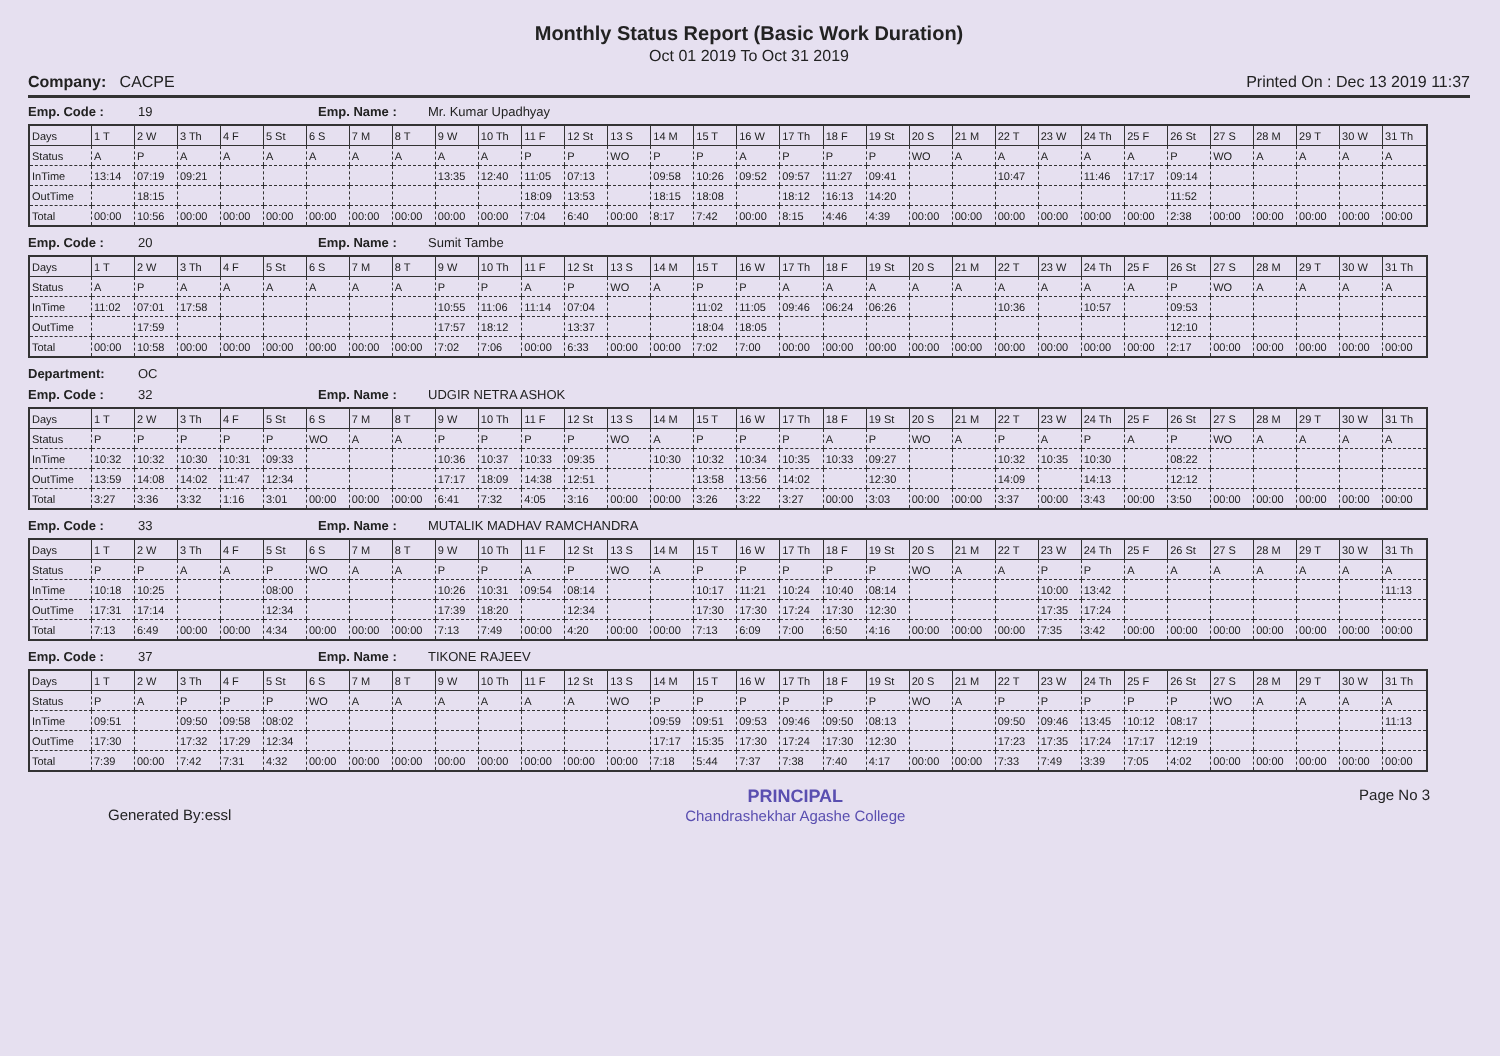Monthly Status Report (Basic Work Duration)
Oct 01 2019 To Oct 31 2019
Company: CACPE Printed On : Dec 13 2019 11:37
Emp. Code : 19 Emp. Name : Mr. Kumar Upadhyay
| Days | 1 T | 2 W | 3 Th | 4 F | 5 St | 6 S | 7 M | 8 T | 9 W | 10 Th | 11 F | 12 St | 13 S | 14 M | 15 T | 16 W | 17 Th | 18 F | 19 St | 20 S | 21 M | 22 T | 23 W | 24 Th | 25 F | 26 St | 27 S | 28 M | 29 T | 30 W | 31 Th |
| Status | A | P | A | A | A | A | A | A | A | A | P | P | WO | P | P | A | P | P | P | WO | A | A | A | A | A | P | WO | A | A | A | A |
| InTime | 13:14 | 07:19 | 09:21 | | | | | | 13:35 | 12:40 | 11:05 | 07:13 | | 09:58 | 10:26 | 09:52 | 09:57 | 11:27 | 09:41 | | | 10:47 | | 11:46 | 17:17 | 09:14 | | | | | |
| OutTime | | 18:15 | | | | | | | | | 18:09 | 13:53 | | 18:15 | 18:08 | | 18:12 | 16:13 | 14:20 | | | | | | | 11:52 | | | | | |
| Total | 00:00 | 10:56 | 00:00 | 00:00 | 00:00 | 00:00 | 00:00 | 00:00 | 00:00 | 00:00 | 7:04 | 6:40 | 00:00 | 8:17 | 7:42 | 00:00 | 8:15 | 4:46 | 4:39 | 00:00 | 00:00 | 00:00 | 00:00 | 00:00 | 00:00 | 2:38 | 00:00 | 00:00 | 00:00 | 00:00 | 00:00 |
Emp. Code : 20 Emp. Name : Sumit Tambe
| Days | 1 T | 2 W | 3 Th | 4 F | 5 St | 6 S | 7 M | 8 T | 9 W | 10 Th | 11 F | 12 St | 13 S | 14 M | 15 T | 16 W | 17 Th | 18 F | 19 St | 20 S | 21 M | 22 T | 23 W | 24 Th | 25 F | 26 St | 27 S | 28 M | 29 T | 30 W | 31 Th |
| Status | A | P | A | A | A | A | A | A | P | P | A | P | WO | A | P | P | A | A | A | A | A | A | A | A | A | P | WO | A | A | A | A |
| InTime | 11:02 | 07:01 | 17:58 | | | | | | 10:55 | 11:06 | 11:14 | 07:04 | | | 11:02 | 11:05 | 09:46 | 06:24 | 06:26 | | | 10:36 | | 10:57 | | 09:53 | | | | | |
| OutTime | | 17:59 | | | | | | | 17:57 | 18:12 | | 13:37 | | | 18:04 | 18:05 | | | | | | | | | | 12:10 | | | | | |
| Total | 00:00 | 10:58 | 00:00 | 00:00 | 00:00 | 00:00 | 00:00 | 00:00 | 7:02 | 7:06 | 00:00 | 6:33 | 00:00 | 00:00 | 7:02 | 7:00 | 00:00 | 00:00 | 00:00 | 00:00 | 00:00 | 00:00 | 00:00 | 00:00 | 00:00 | 2:17 | 00:00 | 00:00 | 00:00 | 00:00 | 00:00 |
Department: OC
Emp. Code : 32 Emp. Name : UDGIR NETRA ASHOK
| Days | 1 T | 2 W | 3 Th | 4 F | 5 St | 6 S | 7 M | 8 T | 9 W | 10 Th | 11 F | 12 St | 13 S | 14 M | 15 T | 16 W | 17 Th | 18 F | 19 St | 20 S | 21 M | 22 T | 23 W | 24 Th | 25 F | 26 St | 27 S | 28 M | 29 T | 30 W | 31 Th |
| Status | P | P | P | P | P | WO | A | A | P | P | P | P | WO | A | P | P | P | A | P | WO | A | P | A | P | A | P | WO | A | A | A | A |
| InTime | 10:32 | 10:32 | 10:30 | 10:31 | 09:33 | | | | 10:36 | 10:37 | 10:33 | 09:35 | | 10:30 | 10:32 | 10:34 | 10:35 | 10:33 | 09:27 | | | 10:32 | 10:35 | 10:30 | | 08:22 | | | | | |
| OutTime | 13:59 | 14:08 | 14:02 | 11:47 | 12:34 | | | | 17:17 | 18:09 | 14:38 | 12:51 | | | 13:58 | 13:56 | 14:02 | | 12:30 | | | 14:09 | | 14:13 | | 12:12 | | | | | |
| Total | 3:27 | 3:36 | 3:32 | 1:16 | 3:01 | 00:00 | 00:00 | 00:00 | 6:41 | 7:32 | 4:05 | 3:16 | 00:00 | 00:00 | 3:26 | 3:22 | 3:27 | 00:00 | 3:03 | 00:00 | 00:00 | 3:37 | 00:00 | 3:43 | 00:00 | 3:50 | 00:00 | 00:00 | 00:00 | 00:00 | 00:00 |
Emp. Code : 33 Emp. Name : MUTALIK MADHAV RAMCHANDRA
| Days | 1 T | 2 W | 3 Th | 4 F | 5 St | 6 S | 7 M | 8 T | 9 W | 10 Th | 11 F | 12 St | 13 S | 14 M | 15 T | 16 W | 17 Th | 18 F | 19 St | 20 S | 21 M | 22 T | 23 W | 24 Th | 25 F | 26 St | 27 S | 28 M | 29 T | 30 W | 31 Th |
| Status | P | P | A | A | P | WO | A | A | P | P | A | P | WO | A | P | P | P | P | P | WO | A | A | P | P | A | A | A | A | A | A | A |
| InTime | 10:18 | 10:25 | | | 08:00 | | | | 10:26 | 10:31 | 09:54 | 08:14 | | | 10:17 | 11:21 | 10:24 | 10:40 | 08:14 | | | | 10:00 | 13:42 | | | | | | | 11:13 |
| OutTime | 17:31 | 17:14 | | | 12:34 | | | | 17:39 | 18:20 | | 12:34 | | | 17:30 | 17:30 | 17:24 | 17:30 | 12:30 | | | | 17:35 | 17:24 | | | | | | | |
| Total | 7:13 | 6:49 | 00:00 | 00:00 | 4:34 | 00:00 | 00:00 | 00:00 | 7:13 | 7:49 | 00:00 | 4:20 | 00:00 | 00:00 | 7:13 | 6:09 | 7:00 | 6:50 | 4:16 | 00:00 | 00:00 | 00:00 | 7:35 | 3:42 | 00:00 | 00:00 | 00:00 | 00:00 | 00:00 | 00:00 | 00:00 |
Emp. Code : 37 Emp. Name : TIKONE RAJEEV
| Days | 1 T | 2 W | 3 Th | 4 F | 5 St | 6 S | 7 M | 8 T | 9 W | 10 Th | 11 F | 12 St | 13 S | 14 M | 15 T | 16 W | 17 Th | 18 F | 19 St | 20 S | 21 M | 22 T | 23 W | 24 Th | 25 F | 26 St | 27 S | 28 M | 29 T | 30 W | 31 Th |
| Status | P | A | P | P | P | WO | A | A | A | A | A | A | WO | P | P | P | P | P | P | WO | A | P | P | P | P | P | WO | A | A | A | A |
| InTime | 09:51 | | 09:50 | 09:58 | 08:02 | | | | | | | | | 09:59 | 09:51 | 09:53 | 09:46 | 09:50 | 08:13 | | | 09:50 | 09:46 | 13:45 | 10:12 | 08:17 | | | | | 11:13 |
| OutTime | 17:30 | | 17:32 | 17:29 | 12:34 | | | | | | | | | 17:17 | 15:35 | 17:30 | 17:24 | 17:30 | 12:30 | | | 17:23 | 17:35 | 17:24 | 17:17 | 12:19 | | | | | |
| Total | 7:39 | 00:00 | 7:42 | 7:31 | 4:32 | 00:00 | 00:00 | 00:00 | 00:00 | 00:00 | 00:00 | 00:00 | 00:00 | 7:18 | 5:44 | 7:37 | 7:38 | 7:40 | 4:17 | 00:00 | 00:00 | 7:33 | 7:49 | 3:39 | 7:05 | 4:02 | 00:00 | 00:00 | 00:00 | 00:00 | 00:00 |
Generated By:essl
PRINCIPAL
Chandrashekhar Agashe College
Page No 3